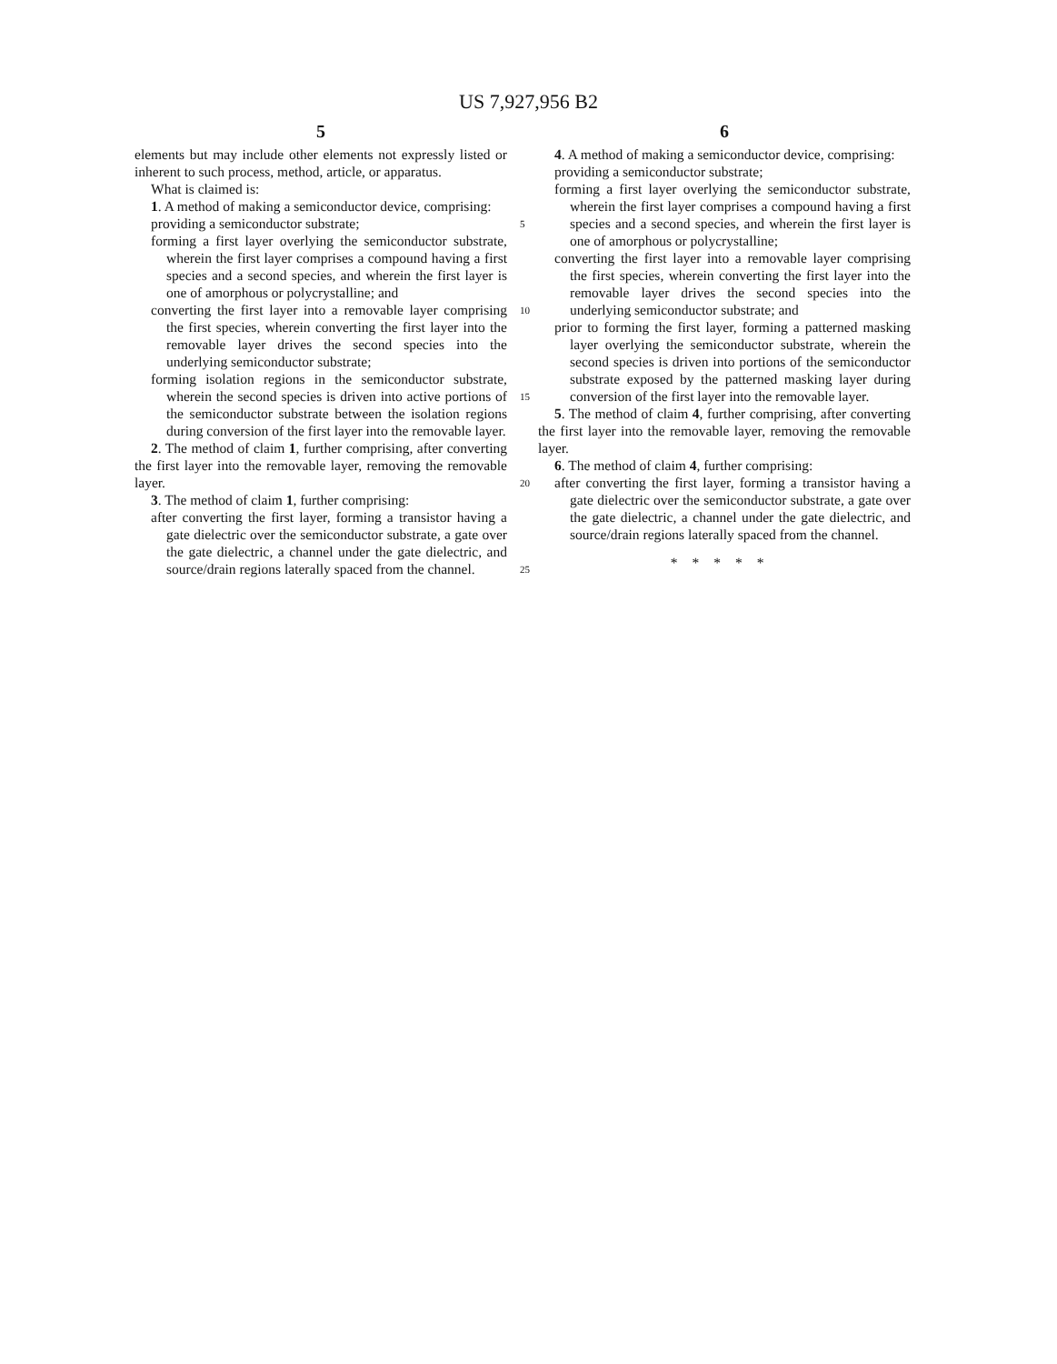US 7,927,956 B2
5
elements but may include other elements not expressly listed or inherent to such process, method, article, or apparatus.
What is claimed is:
1. A method of making a semiconductor device, comprising:
providing a semiconductor substrate;
forming a first layer overlying the semiconductor substrate, wherein the first layer comprises a compound having a first species and a second species, and wherein the first layer is one of amorphous or polycrystalline; and
converting the first layer into a removable layer comprising the first species, wherein converting the first layer into the removable layer drives the second species into the underlying semiconductor substrate;
forming isolation regions in the semiconductor substrate, wherein the second species is driven into active portions of the semiconductor substrate between the isolation regions during conversion of the first layer into the removable layer.
2. The method of claim 1, further comprising, after converting the first layer into the removable layer, removing the removable layer.
3. The method of claim 1, further comprising:
after converting the first layer, forming a transistor having a gate dielectric over the semiconductor substrate, a gate over the gate dielectric, a channel under the gate dielectric, and source/drain regions laterally spaced from the channel.
6
4. A method of making a semiconductor device, comprising:
providing a semiconductor substrate;
forming a first layer overlying the semiconductor substrate, wherein the first layer comprises a compound having a first species and a second species, and wherein the first layer is one of amorphous or polycrystalline;
converting the first layer into a removable layer comprising the first species, wherein converting the first layer into the removable layer drives the second species into the underlying semiconductor substrate; and
prior to forming the first layer, forming a patterned masking layer overlying the semiconductor substrate, wherein the second species is driven into portions of the semiconductor substrate exposed by the patterned masking layer during conversion of the first layer into the removable layer.
5. The method of claim 4, further comprising, after converting the first layer into the removable layer, removing the removable layer.
6. The method of claim 4, further comprising:
after converting the first layer, forming a transistor having a gate dielectric over the semiconductor substrate, a gate over the gate dielectric, a channel under the gate dielectric, and source/drain regions laterally spaced from the channel.
*****
5
10
15
20
25